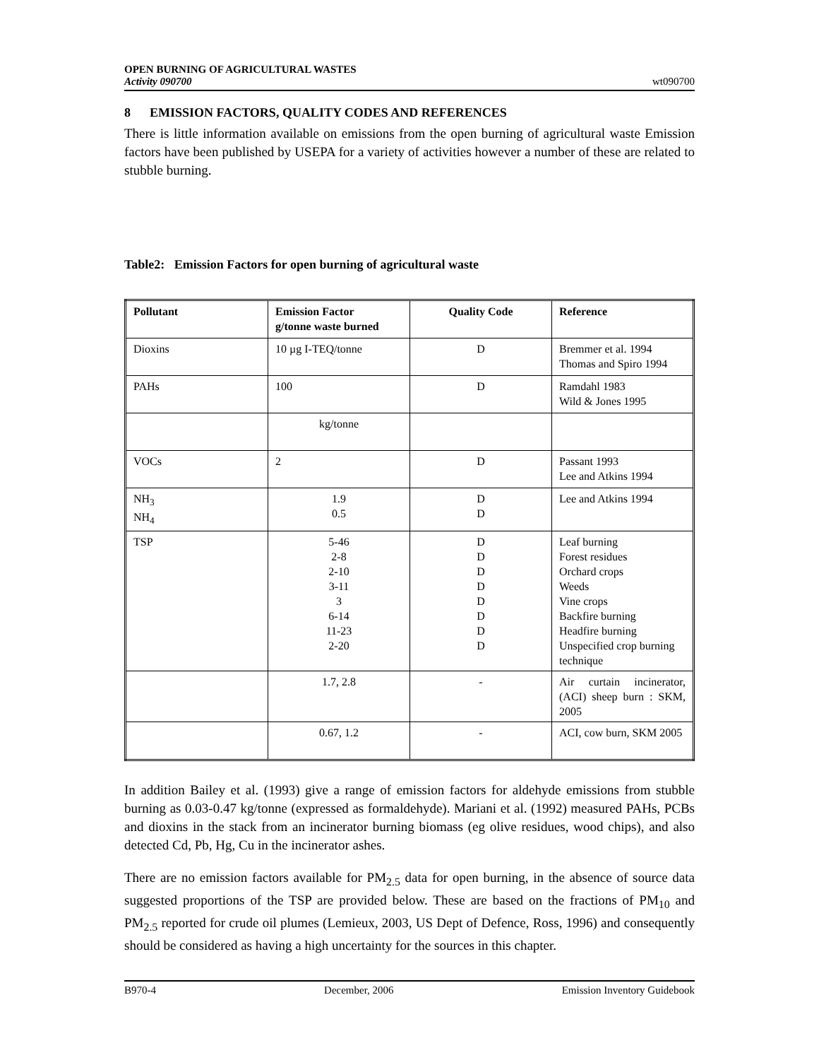OPEN BURNING OF AGRICULTURAL WASTES
Activity 090700
wt090700
8 EMISSION FACTORS, QUALITY CODES AND REFERENCES
There is little information available on emissions from the open burning of agricultural waste Emission factors have been published by USEPA for a variety of activities however a number of these are related to stubble burning.
Table2: Emission Factors for open burning of agricultural waste
| Pollutant | Emission Factor g/tonne waste burned | Quality Code | Reference |
| --- | --- | --- | --- |
| Dioxins | 10 µg I-TEQ/tonne | D | Bremmer et al. 1994 Thomas and Spiro 1994 |
| PAHs | 100 | D | Ramdahl 1983 Wild & Jones 1995 |
| | kg/tonne | | |
| VOCs | 2 | D | Passant 1993 Lee and Atkins 1994 |
| NH<sub>3</sub> NH<sub>4</sub> | 1.9 0.5 | D D | Lee and Atkins 1994 |
| TSP | 5-46 2-8 2-10 3-11 3 6-14 11-23 2-20 | D D D D D D D D | Leaf burning Forest residues Orchard crops Weeds Vine crops Backfire burning Headfire burning Unspecified crop burning technique |
| | 1.7, 2.8 | - | Air curtain incinerator,(ACI) sheep burn : SKM, 2005 |
| | 0.67, 1.2 | - | ACI, cow burn, SKM 2005 |
In addition Bailey et al. (1993) give a range of emission factors for aldehyde emissions from stubble burning as 0.03-0.47 kg/tonne (expressed as formaldehyde). Mariani et al. (1992) measured PAHs, PCBs and dioxins in the stack from an incinerator burning biomass (eg olive residues, wood chips), and also detected Cd, Pb, Hg, Cu in the incinerator ashes.
There are no emission factors available for PM<sub>2.5</sub> data for open burning, in the absence of source data suggested proportions of the TSP are provided below. These are based on the fractions of PM<sub>10</sub> and PM<sub>2.5</sub> reported for crude oil plumes (Lemieux, 2003, US Dept of Defence, Ross, 1996) and consequently should be considered as having a high uncertainty for the sources in this chapter.
B970-4 December, 2006 Emission Inventory Guidebook